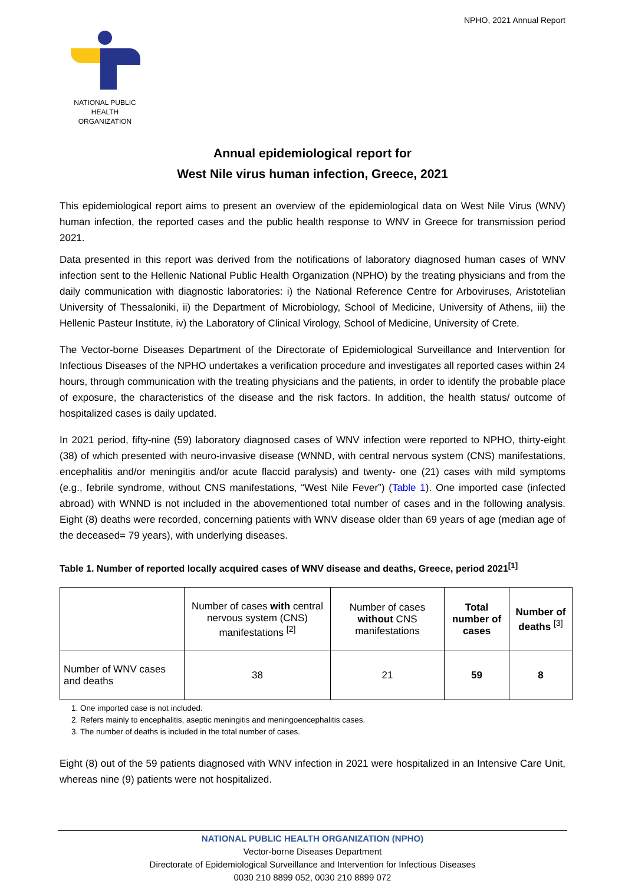NPHO, 2021 Annual Report
NATIONAL PUBLIC
HEALTH ORGANIZATION
Annual epidemiological report for
West Nile virus human infection, Greece, 2021
This epidemiological report aims to present an overview of the epidemiological data on West Nile Virus (WNV) human infection, the reported cases and the public health response to WNV in Greece for transmission period 2021.
Data presented in this report was derived from the notifications of laboratory diagnosed human cases of WNV infection sent to the Hellenic National Public Health Organization (NPHO) by the treating physicians and from the daily communication with diagnostic laboratories: i) the National Reference Centre for Arboviruses, Aristotelian University of Thessaloniki, ii) the Department of Microbiology, School of Medicine, University of Athens, iii) the Hellenic Pasteur Institute, iv) the Laboratory of Clinical Virology, School of Medicine, University of Crete.
The Vector-borne Diseases Department of the Directorate of Epidemiological Surveillance and Intervention for Infectious Diseases of the NPHO undertakes a verification procedure and investigates all reported cases within 24 hours, through communication with the treating physicians and the patients, in order to identify the probable place of exposure, the characteristics of the disease and the risk factors. In addition, the health status/ outcome of hospitalized cases is daily updated.
In 2021 period, fifty-nine (59) laboratory diagnosed cases of WNV infection were reported to NPHO, thirty-eight (38) of which presented with neuro-invasive disease (WNND, with central nervous system (CNS) manifestations, encephalitis and/or meningitis and/or acute flaccid paralysis) and twenty- one (21) cases with mild symptoms (e.g., febrile syndrome, without CNS manifestations, “West Nile Fever”) (Table 1). One imported case (infected abroad) with WNND is not included in the abovementioned total number of cases and in the following analysis. Eight (8) deaths were recorded, concerning patients with WNV disease older than 69 years of age (median age of the deceased= 79 years), with underlying diseases.
Table 1. Number of reported locally acquired cases of WNV disease and deaths, Greece, period 2021<sup>[1]</sup>
| | Number of cases with central nervous system (CNS) manifestations <sup>[2]</sup> | Number of cases without CNS manifestations | Total number of cases | Number of deaths <sup>[3]</sup> |
| --- | --- | --- | --- | --- |
| Number of WNV cases and deaths | 38 | 21 | 59 | 8 |
1. One imported case is not included.
2. Refers mainly to encephalitis, aseptic meningitis and meningoencephalitis cases.
3. The number of deaths is included in the total number of cases.
Eight (8) out of the 59 patients diagnosed with WNV infection in 2021 were hospitalized in an Intensive Care Unit, whereas nine (9) patients were not hospitalized.
NATIONAL PUBLIC HEALTH ORGANIZATION (NPHO)
Vector-borne Diseases Department
Directorate of Epidemiological Surveillance and Intervention for Infectious Diseases
0030 210 8899 052, 0030 210 8899 072